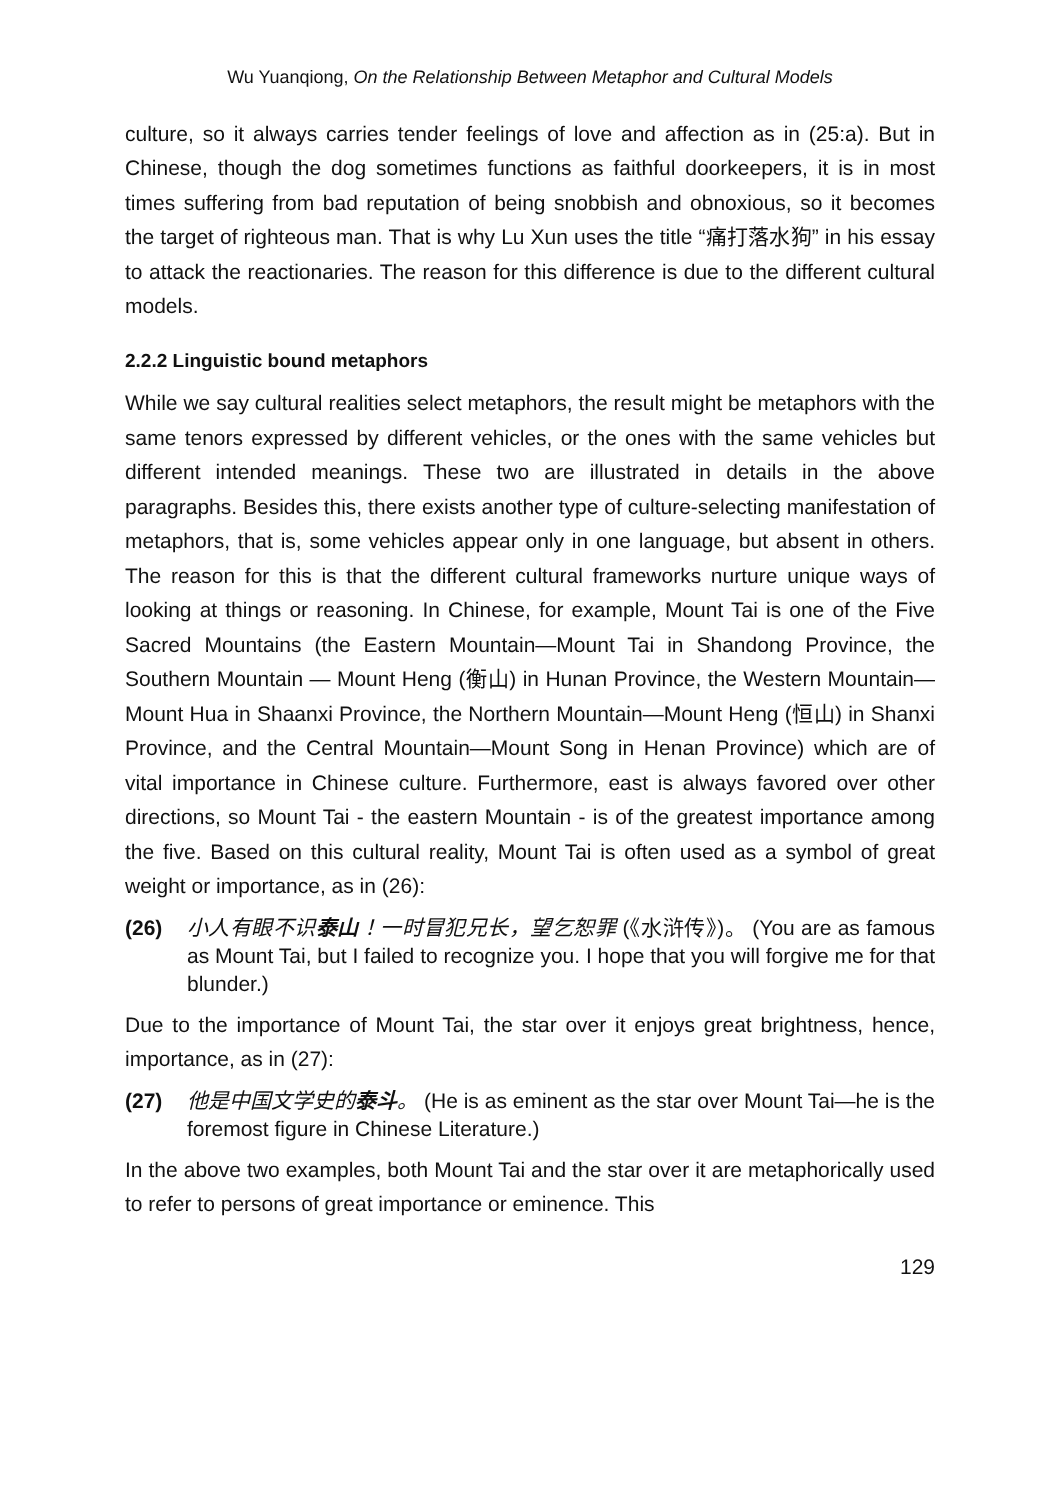Wu Yuanqiong, On the Relationship Between Metaphor and Cultural Models
culture, so it always carries tender feelings of love and affection as in (25:a). But in Chinese, though the dog sometimes functions as faithful doorkeepers, it is in most times suffering from bad reputation of being snobbish and obnoxious, so it becomes the target of righteous man. That is why Lu Xun uses the title “痛打落水狗” in his essay to attack the reactionaries. The reason for this difference is due to the different cultural models.
2.2.2 Linguistic bound metaphors
While we say cultural realities select metaphors, the result might be metaphors with the same tenors expressed by different vehicles, or the ones with the same vehicles but different intended meanings. These two are illustrated in details in the above paragraphs. Besides this, there exists another type of culture-selecting manifestation of metaphors, that is, some vehicles appear only in one language, but absent in others. The reason for this is that the different cultural frameworks nurture unique ways of looking at things or reasoning. In Chinese, for example, Mount Tai is one of the Five Sacred Mountains (the Eastern Mountain—Mount Tai in Shandong Province, the Southern Mountain — Mount Heng (衡山) in Hunan Province, the Western Mountain—Mount Hua in Shaanxi Province, the Northern Mountain—Mount Heng (恒山) in Shanxi Province, and the Central Mountain—Mount Song in Henan Province) which are of vital importance in Chinese culture. Furthermore, east is always favored over other directions, so Mount Tai - the eastern Mountain - is of the greatest importance among the five. Based on this cultural reality, Mount Tai is often used as a symbol of great weight or importance, as in (26):
(26) 小人有眼不识泰山！一时冒犯兄长，望乞恕罪 (《水浒传》)。 (You are as famous as Mount Tai, but I failed to recognize you. I hope that you will forgive me for that blunder.)
Due to the importance of Mount Tai, the star over it enjoys great brightness, hence, importance, as in (27):
(27) 他是中国文学史的泰斗。 (He is as eminent as the star over Mount Tai—he is the foremost figure in Chinese Literature.)
In the above two examples, both Mount Tai and the star over it are metaphorically used to refer to persons of great importance or eminence. This
129